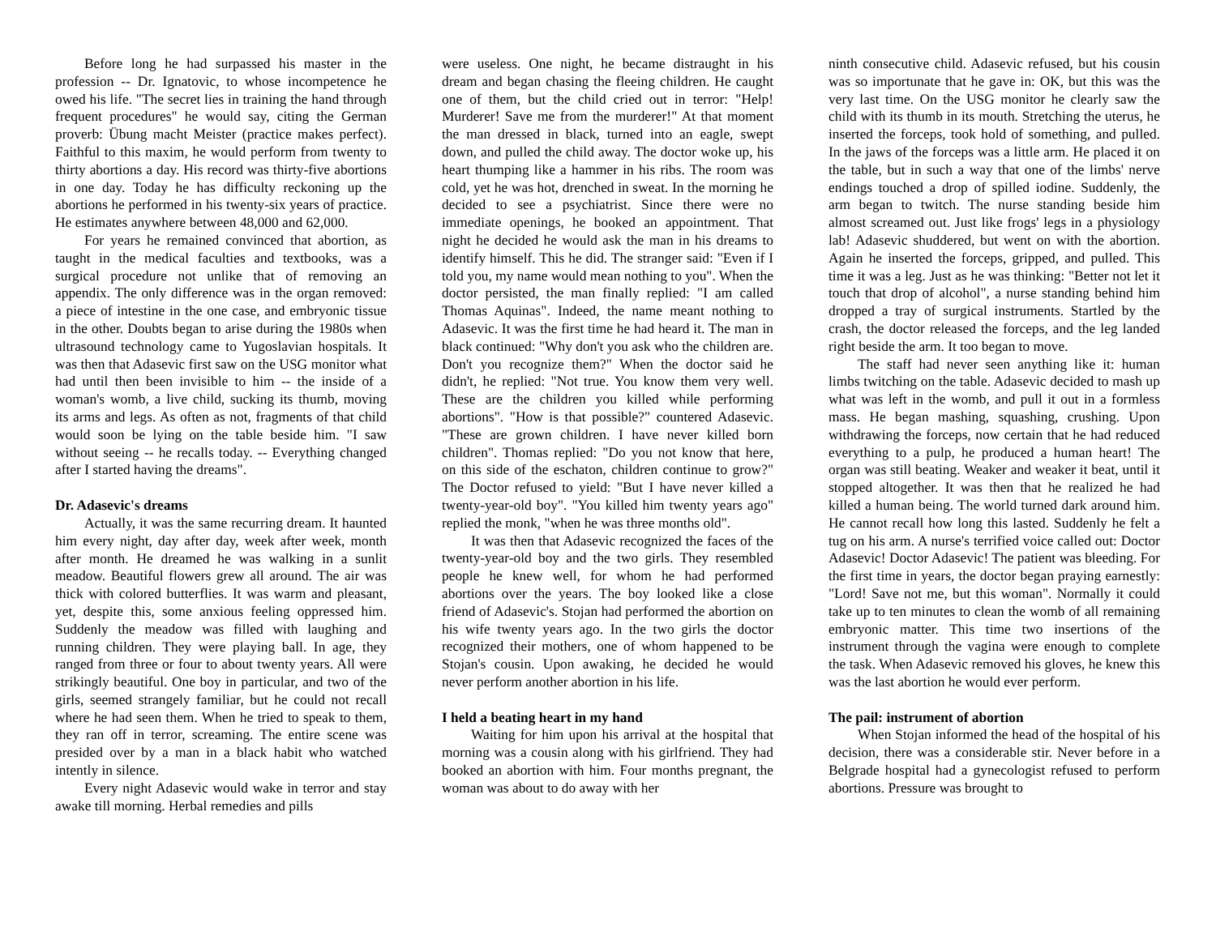Before long he had surpassed his master in the profession -- Dr. Ignatovic, to whose incompetence he owed his life. "The secret lies in training the hand through frequent procedures" he would say, citing the German proverb: Übung macht Meister (practice makes perfect). Faithful to this maxim, he would perform from twenty to thirty abortions a day. His record was thirty-five abortions in one day. Today he has difficulty reckoning up the abortions he performed in his twenty-six years of practice. He estimates anywhere between 48,000 and 62,000.
For years he remained convinced that abortion, as taught in the medical faculties and textbooks, was a surgical procedure not unlike that of removing an appendix. The only difference was in the organ removed: a piece of intestine in the one case, and embryonic tissue in the other. Doubts began to arise during the 1980s when ultrasound technology came to Yugoslavian hospitals. It was then that Adasevic first saw on the USG monitor what had until then been invisible to him -- the inside of a woman's womb, a live child, sucking its thumb, moving its arms and legs. As often as not, fragments of that child would soon be lying on the table beside him. "I saw without seeing -- he recalls today. -- Everything changed after I started having the dreams".
Dr. Adasevic's dreams
Actually, it was the same recurring dream. It haunted him every night, day after day, week after week, month after month. He dreamed he was walking in a sunlit meadow. Beautiful flowers grew all around. The air was thick with colored butterflies. It was warm and pleasant, yet, despite this, some anxious feeling oppressed him. Suddenly the meadow was filled with laughing and running children. They were playing ball. In age, they ranged from three or four to about twenty years. All were strikingly beautiful. One boy in particular, and two of the girls, seemed strangely familiar, but he could not recall where he had seen them. When he tried to speak to them, they ran off in terror, screaming. The entire scene was presided over by a man in a black habit who watched intently in silence.
Every night Adasevic would wake in terror and stay awake till morning. Herbal remedies and pills
were useless. One night, he became distraught in his dream and began chasing the fleeing children. He caught one of them, but the child cried out in terror: "Help! Murderer! Save me from the murderer!" At that moment the man dressed in black, turned into an eagle, swept down, and pulled the child away. The doctor woke up, his heart thumping like a hammer in his ribs. The room was cold, yet he was hot, drenched in sweat. In the morning he decided to see a psychiatrist. Since there were no immediate openings, he booked an appointment. That night he decided he would ask the man in his dreams to identify himself. This he did. The stranger said: "Even if I told you, my name would mean nothing to you". When the doctor persisted, the man finally replied: "I am called Thomas Aquinas". Indeed, the name meant nothing to Adasevic. It was the first time he had heard it. The man in black continued: "Why don't you ask who the children are. Don't you recognize them?" When the doctor said he didn't, he replied: "Not true. You know them very well. These are the children you killed while performing abortions". "How is that possible?" countered Adasevic. "These are grown children. I have never killed born children". Thomas replied: "Do you not know that here, on this side of the eschaton, children continue to grow?" The Doctor refused to yield: "But I have never killed a twenty-year-old boy". "You killed him twenty years ago" replied the monk, "when he was three months old".
It was then that Adasevic recognized the faces of the twenty-year-old boy and the two girls. They resembled people he knew well, for whom he had performed abortions over the years. The boy looked like a close friend of Adasevic's. Stojan had performed the abortion on his wife twenty years ago. In the two girls the doctor recognized their mothers, one of whom happened to be Stojan's cousin. Upon awaking, he decided he would never perform another abortion in his life.
I held a beating heart in my hand
Waiting for him upon his arrival at the hospital that morning was a cousin along with his girlfriend. They had booked an abortion with him. Four months pregnant, the woman was about to do away with her
ninth consecutive child. Adasevic refused, but his cousin was so importunate that he gave in: OK, but this was the very last time. On the USG monitor he clearly saw the child with its thumb in its mouth. Stretching the uterus, he inserted the forceps, took hold of something, and pulled. In the jaws of the forceps was a little arm. He placed it on the table, but in such a way that one of the limbs' nerve endings touched a drop of spilled iodine. Suddenly, the arm began to twitch. The nurse standing beside him almost screamed out. Just like frogs' legs in a physiology lab! Adasevic shuddered, but went on with the abortion. Again he inserted the forceps, gripped, and pulled. This time it was a leg. Just as he was thinking: "Better not let it touch that drop of alcohol", a nurse standing behind him dropped a tray of surgical instruments. Startled by the crash, the doctor released the forceps, and the leg landed right beside the arm. It too began to move.
The staff had never seen anything like it: human limbs twitching on the table. Adasevic decided to mash up what was left in the womb, and pull it out in a formless mass. He began mashing, squashing, crushing. Upon withdrawing the forceps, now certain that he had reduced everything to a pulp, he produced a human heart! The organ was still beating. Weaker and weaker it beat, until it stopped altogether. It was then that he realized he had killed a human being. The world turned dark around him. He cannot recall how long this lasted. Suddenly he felt a tug on his arm. A nurse's terrified voice called out: Doctor Adasevic! Doctor Adasevic! The patient was bleeding. For the first time in years, the doctor began praying earnestly: "Lord! Save not me, but this woman". Normally it could take up to ten minutes to clean the womb of all remaining embryonic matter. This time two insertions of the instrument through the vagina were enough to complete the task. When Adasevic removed his gloves, he knew this was the last abortion he would ever perform.
The pail: instrument of abortion
When Stojan informed the head of the hospital of his decision, there was a considerable stir. Never before in a Belgrade hospital had a gynecologist refused to perform abortions. Pressure was brought to